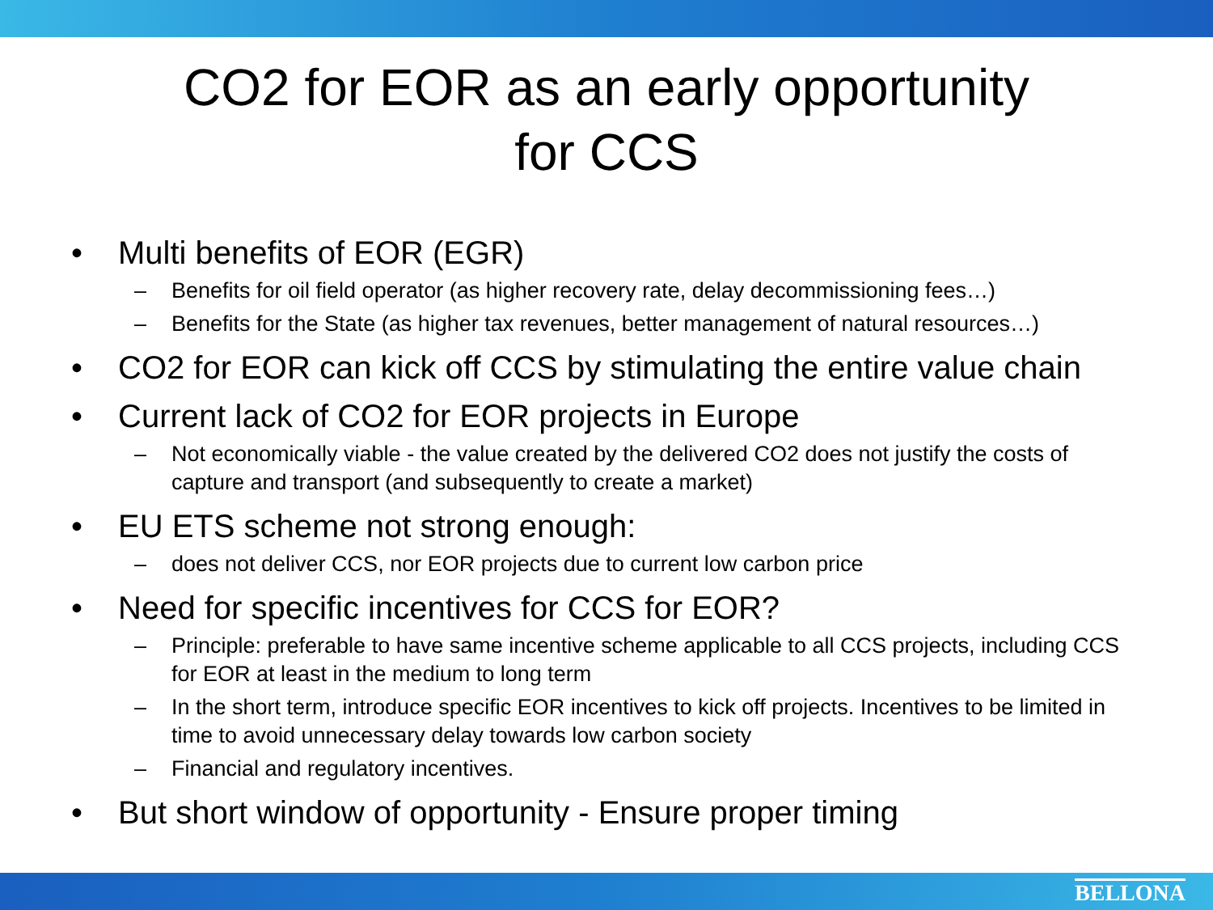CO2 for EOR as an early opportunity
for CCS
• Multi benefits of EOR (EGR)
– Benefits for oil field operator (as higher recovery rate, delay decommissioning fees…)
– Benefits for the State (as higher tax revenues, better management of natural resources…)
• CO2 for EOR can kick off CCS by stimulating the entire value chain
• Current lack of CO2 for EOR projects in Europe
– Not economically viable - the value created by the delivered CO2 does not justify the costs of capture and transport (and subsequently to create a market)
• EU ETS scheme not strong enough:
– does not deliver CCS, nor EOR projects due to current low carbon price
• Need for specific incentives for CCS for EOR?
– Principle: preferable to have same incentive scheme applicable to all CCS projects, including CCS for EOR at least in the medium to long term
– In the short term, introduce specific EOR incentives to kick off projects. Incentives to be limited in time to avoid unnecessary delay towards low carbon society
– Financial and regulatory incentives.
• But short window of opportunity - Ensure proper timing
BELLONA